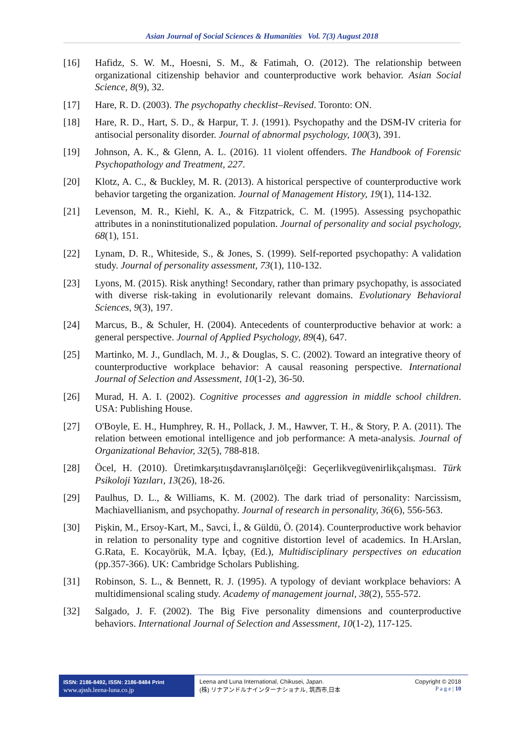Asian Journal of Social Sciences & Humanities Vol. 7(3) August 2018
[16] Hafidz, S. W. M., Hoesni, S. M., & Fatimah, O. (2012). The relationship between organizational citizenship behavior and counterproductive work behavior. Asian Social Science, 8(9), 32.
[17] Hare, R. D. (2003). The psychopathy checklist–Revised. Toronto: ON.
[18] Hare, R. D., Hart, S. D., & Harpur, T. J. (1991). Psychopathy and the DSM-IV criteria for antisocial personality disorder. Journal of abnormal psychology, 100(3), 391.
[19] Johnson, A. K., & Glenn, A. L. (2016). 11 violent offenders. The Handbook of Forensic Psychopathology and Treatment, 227.
[20] Klotz, A. C., & Buckley, M. R. (2013). A historical perspective of counterproductive work behavior targeting the organization. Journal of Management History, 19(1), 114-132.
[21] Levenson, M. R., Kiehl, K. A., & Fitzpatrick, C. M. (1995). Assessing psychopathic attributes in a noninstitutionalized population. Journal of personality and social psychology, 68(1), 151.
[22] Lynam, D. R., Whiteside, S., & Jones, S. (1999). Self-reported psychopathy: A validation study. Journal of personality assessment, 73(1), 110-132.
[23] Lyons, M. (2015). Risk anything! Secondary, rather than primary psychopathy, is associated with diverse risk-taking in evolutionarily relevant domains. Evolutionary Behavioral Sciences, 9(3), 197.
[24] Marcus, B., & Schuler, H. (2004). Antecedents of counterproductive behavior at work: a general perspective. Journal of Applied Psychology, 89(4), 647.
[25] Martinko, M. J., Gundlach, M. J., & Douglas, S. C. (2002). Toward an integrative theory of counterproductive workplace behavior: A causal reasoning perspective. International Journal of Selection and Assessment, 10(1‐2), 36-50.
[26] Murad, H. A. I. (2002). Cognitive processes and aggression in middle school children. USA: Publishing House.
[27] O'Boyle, E. H., Humphrey, R. H., Pollack, J. M., Hawver, T. H., & Story, P. A. (2011). The relation between emotional intelligence and job performance: A meta‐analysis. Journal of Organizational Behavior, 32(5), 788-818.
[28] Öcel, H. (2010). Üretimkarşıtıışdavranışlarıölçeği: Geçerlikvegüvenirlikçalışması. Türk Psikoloji Yazıları, 13(26), 18-26.
[29] Paulhus, D. L., & Williams, K. M. (2002). The dark triad of personality: Narcissism, Machiavellianism, and psychopathy. Journal of research in personality, 36(6), 556-563.
[30] Pişkin, M., Ersoy-Kart, M., Savci, İ., & Güldü, Ö. (2014). Counterproductive work behavior in relation to personality type and cognitive distortion level of academics. In H.Arslan, G.Rata, E. Kocayörük, M.A. İçbay, (Ed.), Multidisciplinary perspectives on education (pp.357-366). UK: Cambridge Scholars Publishing.
[31] Robinson, S. L., & Bennett, R. J. (1995). A typology of deviant workplace behaviors: A multidimensional scaling study. Academy of management journal, 38(2), 555-572.
[32] Salgado, J. F. (2002). The Big Five personality dimensions and counterproductive behaviors. International Journal of Selection and Assessment, 10(1‐2), 117-125.
ISSN: 2186-8492, ISSN: 2186-8484 Print
www.ajssh.leena-luna.co.jp
Leena and Luna International, Chikusei, Japan.
(株) リナアンドルナインターナショナル, 筑西市,日本
Copyright © 2018
P a g e | 10